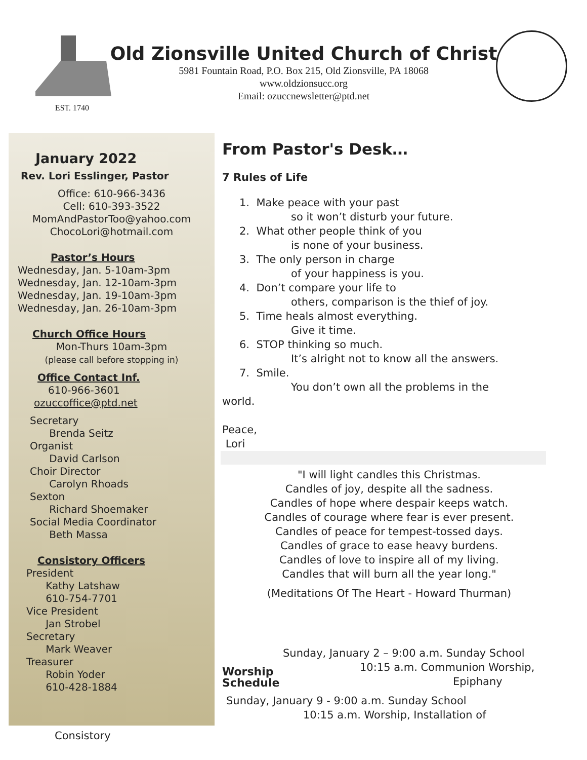EST. 1740
Old Zionsville United Church of Christ
5981 Fountain Road, P.O. Box 215, Old Zionsville, PA 18068
www.oldzionsucc.org
Email: ozuccnewsletter@ptd.net
January 2022
Rev. Lori Esslinger, Pastor
Office: 610-966-3436
Cell: 610-393-3522
MomAndPastorToo@yahoo.com
ChocoLori@hotmail.com
Pastor’s Hours
Wednesday, Jan. 5-10am-3pm
Wednesday, Jan. 12-10am-3pm
Wednesday, Jan. 19-10am-3pm
Wednesday, Jan. 26-10am-3pm
Church Office Hours
Mon-Thurs 10am-3pm
(please call before stopping in)
Office Contact Inf.
610-966-3601
ozuccoffice@ptd.net
Secretary
Brenda Seitz
Organist
David Carlson
Choir Director
Carolyn Rhoads
Sexton
Richard Shoemaker
Social Media Coordinator
Beth Massa
Consistory Officers
President
Kathy Latshaw
610-754-7701
Vice President
Jan Strobel
Secretary
Mark Weaver
Treasurer
Robin Yoder
610-428-1884
From Pastor's Desk…
7 Rules of Life
1. Make peace with your past
so it won’t disturb your future.
2. What other people think of you
is none of your business.
3. The only person in charge
of your happiness is you.
4. Don’t compare your life to
others, comparison is the thief of joy.
5. Time heals almost everything.
Give it time.
6. STOP thinking so much.
It’s alright not to know all the answers.
7. Smile.
You don’t own all the problems in the
world.
Peace,
Lori
"I will light candles this Christmas.
Candles of joy, despite all the sadness.
Candles of hope where despair keeps watch.
Candles of courage where fear is ever present.
Candles of peace for tempest-tossed days.
Candles of grace to ease heavy burdens.
Candles of love to inspire all of my living.
Candles that will burn all the year long."
(Meditations Of The Heart - Howard Thurman)
Worship Schedule
Sunday, January 2 – 9:00 a.m. Sunday School
10:15 a.m. Communion Worship,
Epiphany
Sunday, January 9 - 9:00 a.m. Sunday School
10:15 a.m. Worship, Installation of
Consistory